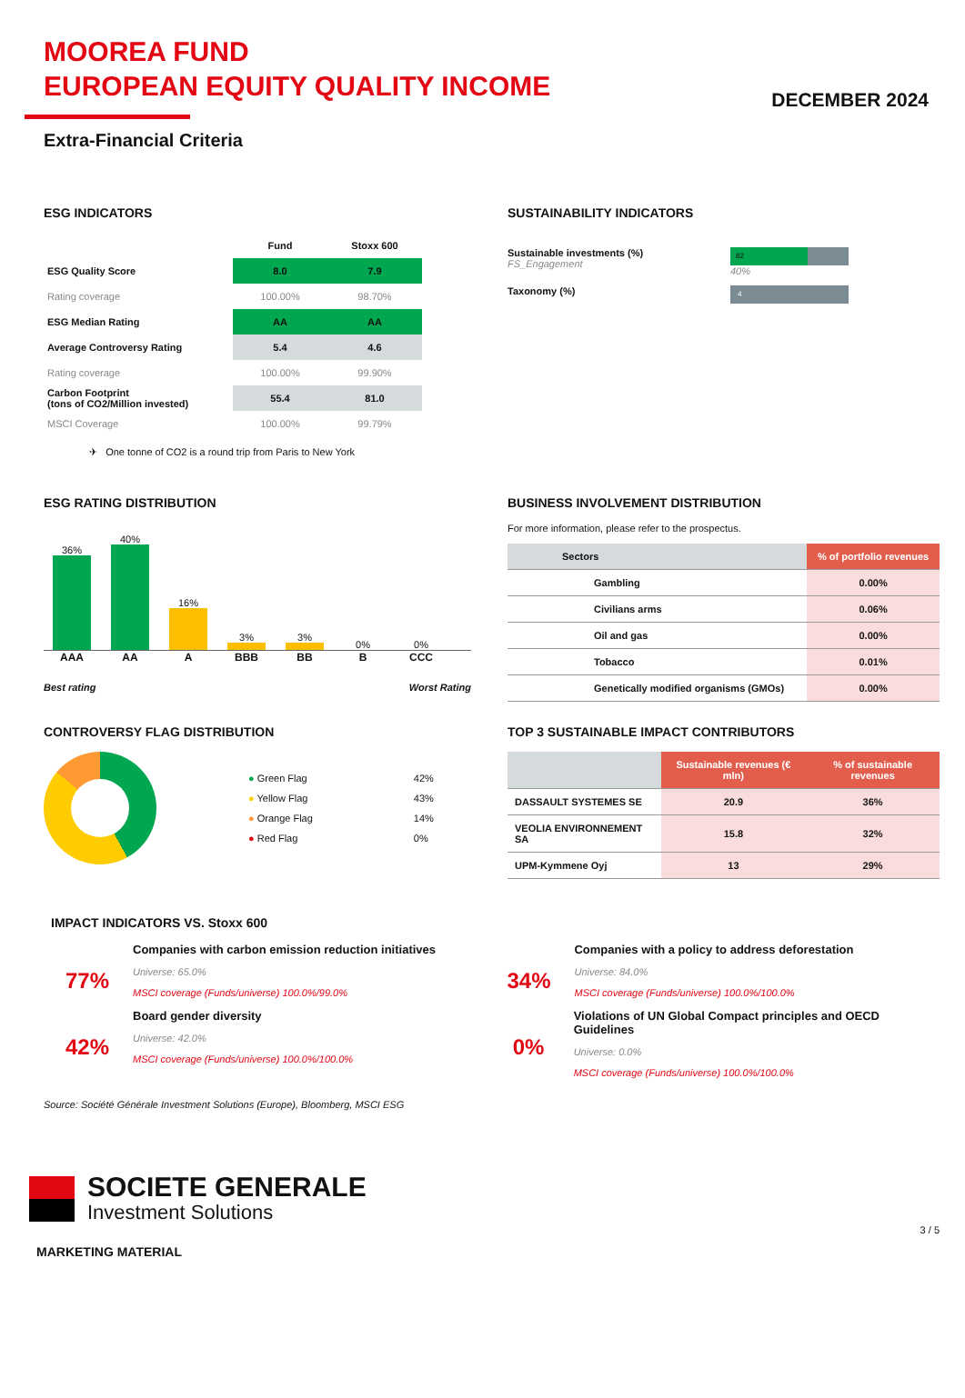MOOREA FUND
EUROPEAN EQUITY QUALITY INCOME
DECEMBER 2024
Extra-Financial Criteria
ESG INDICATORS
| | Fund | Stoxx 600 |
| ESG Quality Score | 8.0 | 7.9 |
| Rating coverage | 100.00% | 98.70% |
| ESG Median Rating | AA | AA |
| Average Controversy Rating | 5.4 | 4.6 |
| Rating coverage | 100.00% | 99.90% |
| Carbon Footprint (tons of CO2/Million invested) | 55.4 | 81.0 |
| MSCI Coverage | 100.00% | 99.79% |
✈ One tonne of CO2 is a round trip from Paris to New York
SUSTAINABILITY INDICATORS
Sustainable investments (%)
FS_Engagement
82
40%
Taxonomy (%)
4
ESG RATING DISTRIBUTION
36%
40%
16%
3%
3%
0%
0%
AAA AA A BBB BB B CCC
Best rating Worst Rating
BUSINESS INVOLVEMENT DISTRIBUTION
For more information, please refer to the prospectus.
| Sectors | % of portfolio revenues |
| --- | --- |
| Gambling | 0.00% |
| Civilians arms | 0.06% |
| Oil and gas | 0.00% |
| Tobacco | 0.01% |
| Genetically modified organisms (GMOs) | 0.00% |
CONTROVERSY FLAG DISTRIBUTION
| ● Green Flag | 42% |
| ● Yellow Flag | 43% |
| ● Orange Flag | 14% |
| ● Red Flag | 0% |
TOP 3 SUSTAINABLE IMPACT CONTRIBUTORS
| | Sustainable revenues (€ mln) | % of sustainable revenues |
| --- | --- | --- |
| DASSAULT SYSTEMES SE | 20.9 | 36% |
| VEOLIA ENVIRONNEMENT SA | 15.8 | 32% |
| UPM-Kymmene Oyj | 13 | 29% |
IMPACT INDICATORS VS. Stoxx 600
77%
Companies with carbon emission reduction initiatives
Universe: 65.0%
MSCI coverage (Funds/universe) 100.0%/99.0%
42%
Board gender diversity
Universe: 42.0%
MSCI coverage (Funds/universe) 100.0%/100.0%
34%
Companies with a policy to address deforestation
Universe: 84.0%
MSCI coverage (Funds/universe) 100.0%/100.0%
0%
Violations of UN Global Compact principles and OECD Guidelines
Universe: 0.0%
MSCI coverage (Funds/universe) 100.0%/100.0%
Source: Société Générale Investment Solutions (Europe), Bloomberg, MSCI ESG
SOCIETE GENERALE
Investment Solutions
3 / 5
MARKETING MATERIAL